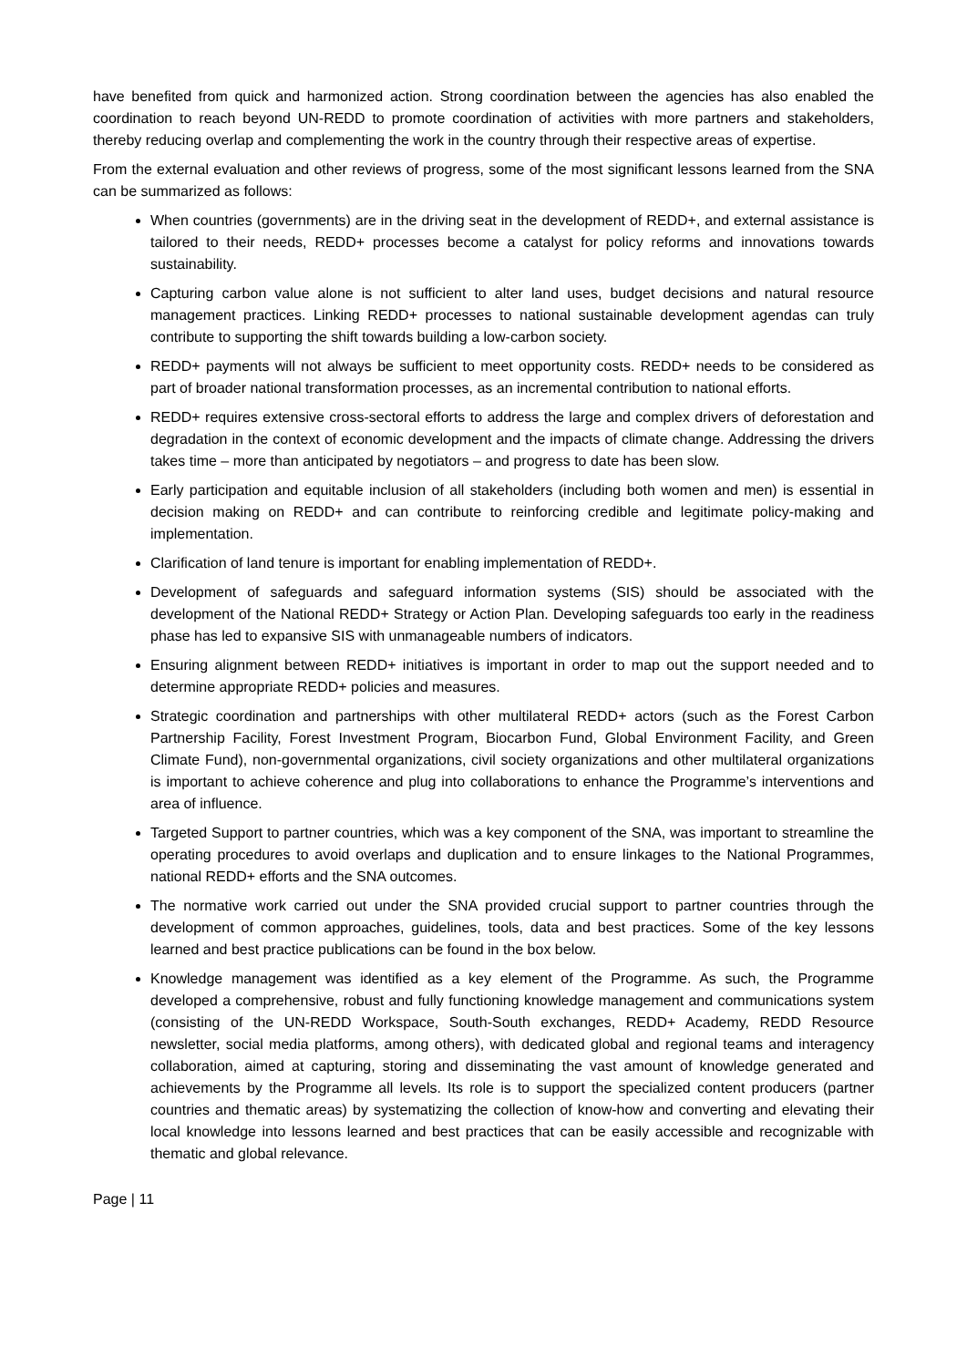have benefited from quick and harmonized action. Strong coordination between the agencies has also enabled the coordination to reach beyond UN-REDD to promote coordination of activities with more partners and stakeholders, thereby reducing overlap and complementing the work in the country through their respective areas of expertise.
From the external evaluation and other reviews of progress, some of the most significant lessons learned from the SNA can be summarized as follows:
When countries (governments) are in the driving seat in the development of REDD+, and external assistance is tailored to their needs, REDD+ processes become a catalyst for policy reforms and innovations towards sustainability.
Capturing carbon value alone is not sufficient to alter land uses, budget decisions and natural resource management practices. Linking REDD+ processes to national sustainable development agendas can truly contribute to supporting the shift towards building a low-carbon society.
REDD+ payments will not always be sufficient to meet opportunity costs. REDD+ needs to be considered as part of broader national transformation processes, as an incremental contribution to national efforts.
REDD+ requires extensive cross-sectoral efforts to address the large and complex drivers of deforestation and degradation in the context of economic development and the impacts of climate change. Addressing the drivers takes time – more than anticipated by negotiators – and progress to date has been slow.
Early participation and equitable inclusion of all stakeholders (including both women and men) is essential in decision making on REDD+ and can contribute to reinforcing credible and legitimate policy-making and implementation.
Clarification of land tenure is important for enabling implementation of REDD+.
Development of safeguards and safeguard information systems (SIS) should be associated with the development of the National REDD+ Strategy or Action Plan. Developing safeguards too early in the readiness phase has led to expansive SIS with unmanageable numbers of indicators.
Ensuring alignment between REDD+ initiatives is important in order to map out the support needed and to determine appropriate REDD+ policies and measures.
Strategic coordination and partnerships with other multilateral REDD+ actors (such as the Forest Carbon Partnership Facility, Forest Investment Program, Biocarbon Fund, Global Environment Facility, and Green Climate Fund), non-governmental organizations, civil society organizations and other multilateral organizations is important to achieve coherence and plug into collaborations to enhance the Programme’s interventions and area of influence.
Targeted Support to partner countries, which was a key component of the SNA, was important to streamline the operating procedures to avoid overlaps and duplication and to ensure linkages to the National Programmes, national REDD+ efforts and the SNA outcomes.
The normative work carried out under the SNA provided crucial support to partner countries through the development of common approaches, guidelines, tools, data and best practices. Some of the key lessons learned and best practice publications can be found in the box below.
Knowledge management was identified as a key element of the Programme. As such, the Programme developed a comprehensive, robust and fully functioning knowledge management and communications system (consisting of the UN-REDD Workspace, South-South exchanges, REDD+ Academy, REDD Resource newsletter, social media platforms, among others), with dedicated global and regional teams and interagency collaboration, aimed at capturing, storing and disseminating the vast amount of knowledge generated and achievements by the Programme all levels. Its role is to support the specialized content producers (partner countries and thematic areas) by systematizing the collection of know-how and converting and elevating their local knowledge into lessons learned and best practices that can be easily accessible and recognizable with thematic and global relevance.
Page | 11